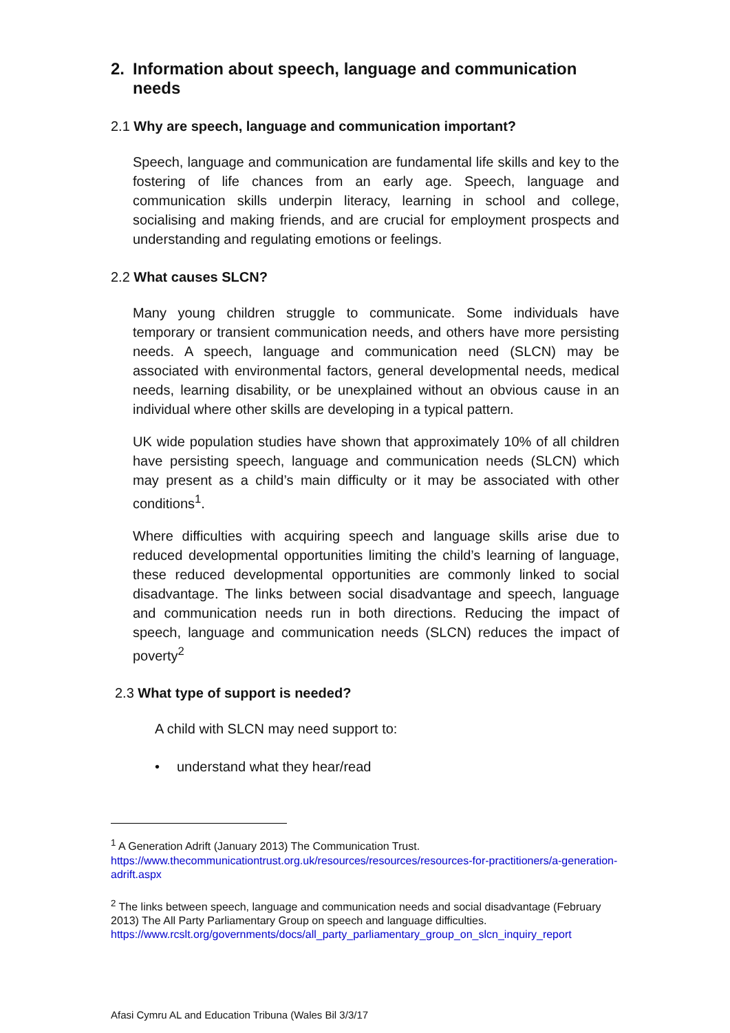2. Information about speech, language and communication needs
2.1 Why are speech, language and communication important?
Speech, language and communication are fundamental life skills and key to the fostering of life chances from an early age. Speech, language and communication skills underpin literacy, learning in school and college, socialising and making friends, and are crucial for employment prospects and understanding and regulating emotions or feelings.
2.2 What causes SLCN?
Many young children struggle to communicate. Some individuals have temporary or transient communication needs, and others have more persisting needs. A speech, language and communication need (SLCN) may be associated with environmental factors, general developmental needs, medical needs, learning disability, or be unexplained without an obvious cause in an individual where other skills are developing in a typical pattern.
UK wide population studies have shown that approximately 10% of all children have persisting speech, language and communication needs (SLCN) which may present as a child’s main difficulty or it may be associated with other conditions<sup>1</sup>.
Where difficulties with acquiring speech and language skills arise due to reduced developmental opportunities limiting the child’s learning of language, these reduced developmental opportunities are commonly linked to social disadvantage. The links between social disadvantage and speech, language and communication needs run in both directions. Reducing the impact of speech, language and communication needs (SLCN) reduces the impact of poverty<sup>2</sup>
2.3 What type of support is needed?
A child with SLCN may need support to:
• understand what they hear/read
<sup>1</sup> A Generation Adrift (January 2013) The Communication Trust.
https://www.thecommunicationtrust.org.uk/resources/resources/resources-for-practitioners/a-generation-adrift.aspx
<sup>2</sup> The links between speech, language and communication needs and social disadvantage (February 2013) The All Party Parliamentary Group on speech and language difficulties.
https://www.rcslt.org/governments/docs/all_party_parliamentary_group_on_slcn_inquiry_report
Afasi Cymru AL and Education Tribuna (Wales Bil 3/3/17